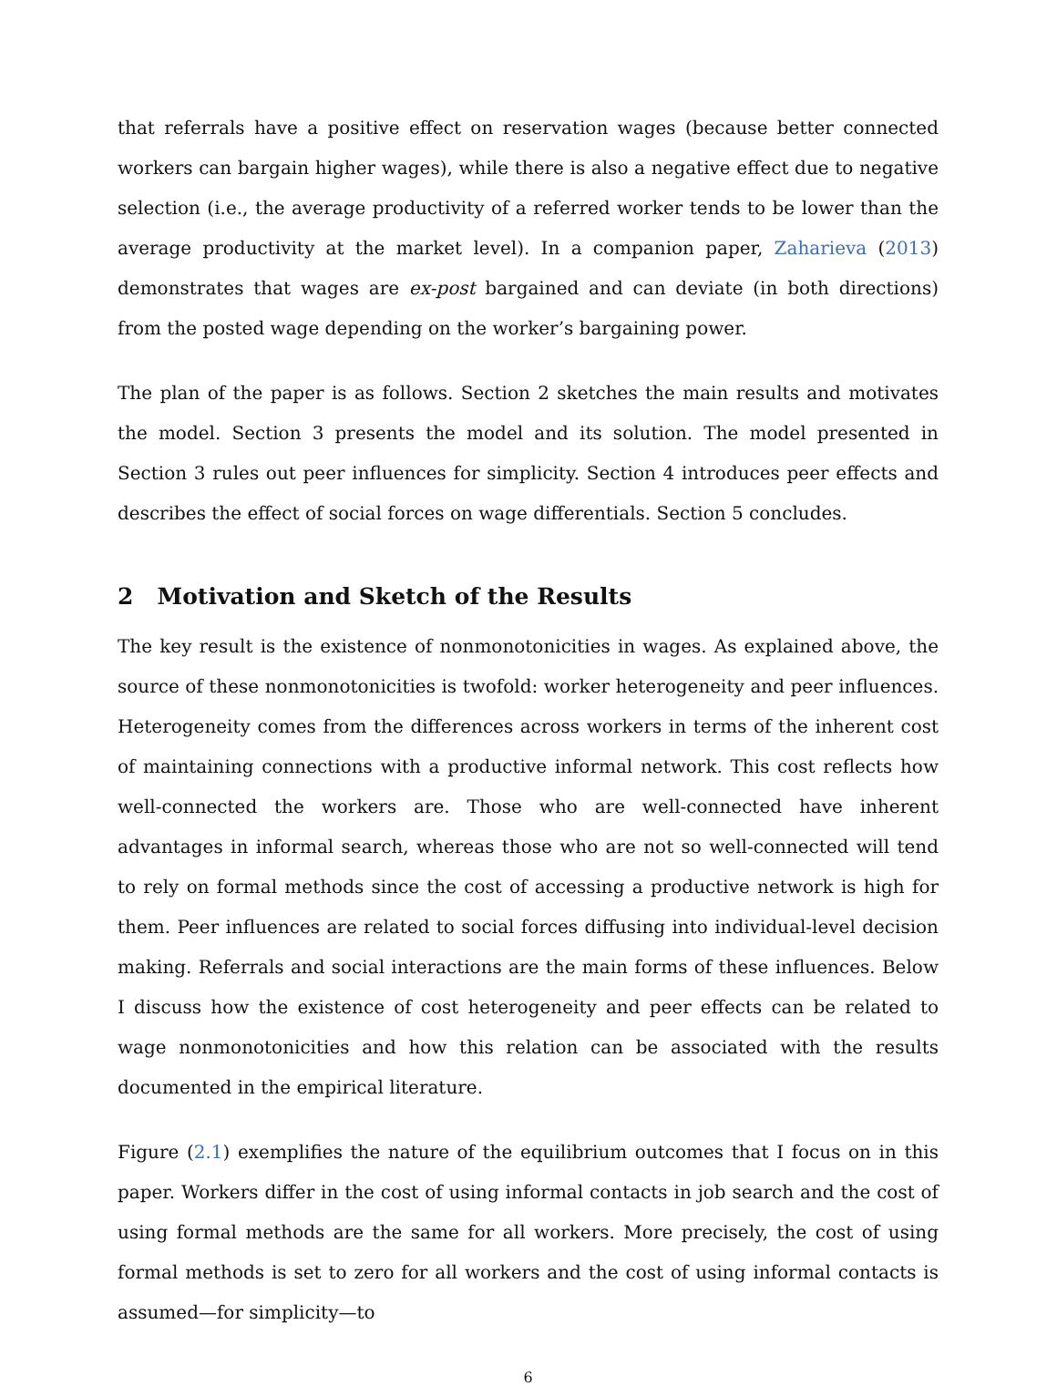that referrals have a positive effect on reservation wages (because better connected workers can bargain higher wages), while there is also a negative effect due to negative selection (i.e., the average productivity of a referred worker tends to be lower than the average productivity at the market level). In a companion paper, Zaharieva (2013) demonstrates that wages are ex-post bargained and can deviate (in both directions) from the posted wage depending on the worker’s bargaining power.
The plan of the paper is as follows. Section 2 sketches the main results and motivates the model. Section 3 presents the model and its solution. The model presented in Section 3 rules out peer influences for simplicity. Section 4 introduces peer effects and describes the effect of social forces on wage differentials. Section 5 concludes.
2 Motivation and Sketch of the Results
The key result is the existence of nonmonotonicities in wages. As explained above, the source of these nonmonotonicities is twofold: worker heterogeneity and peer influences. Heterogeneity comes from the differences across workers in terms of the inherent cost of maintaining connections with a productive informal network. This cost reflects how well-connected the workers are. Those who are well-connected have inherent advantages in informal search, whereas those who are not so well-connected will tend to rely on formal methods since the cost of accessing a productive network is high for them. Peer influences are related to social forces diffusing into individual-level decision making. Referrals and social interactions are the main forms of these influences. Below I discuss how the existence of cost heterogeneity and peer effects can be related to wage nonmonotonicities and how this relation can be associated with the results documented in the empirical literature.
Figure (2.1) exemplifies the nature of the equilibrium outcomes that I focus on in this paper. Workers differ in the cost of using informal contacts in job search and the cost of using formal methods are the same for all workers. More precisely, the cost of using formal methods is set to zero for all workers and the cost of using informal contacts is assumed—for simplicity—to
6